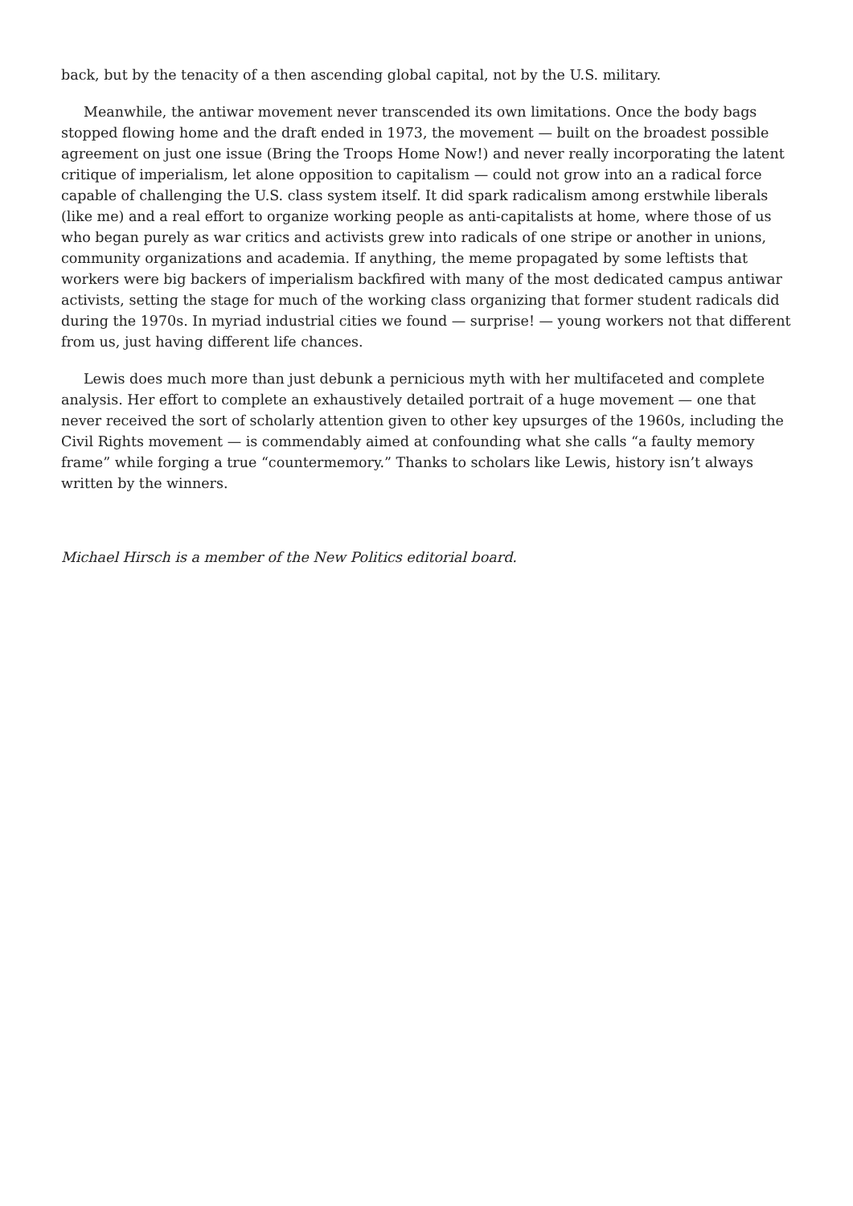back, but by the tenacity of a then ascending global capital, not by the U.S. military.
Meanwhile, the antiwar movement never transcended its own limitations. Once the body bags stopped flowing home and the draft ended in 1973, the movement — built on the broadest possible agreement on just one issue (Bring the Troops Home Now!) and never really incorporating the latent critique of imperialism, let alone opposition to capitalism — could not grow into an a radical force capable of challenging the U.S. class system itself. It did spark radicalism among erstwhile liberals (like me) and a real effort to organize working people as anti-capitalists at home, where those of us who began purely as war critics and activists grew into radicals of one stripe or another in unions, community organizations and academia. If anything, the meme propagated by some leftists that workers were big backers of imperialism backfired with many of the most dedicated campus antiwar activists, setting the stage for much of the working class organizing that former student radicals did during the 1970s. In myriad industrial cities we found — surprise! — young workers not that different from us, just having different life chances.
Lewis does much more than just debunk a pernicious myth with her multifaceted and complete analysis. Her effort to complete an exhaustively detailed portrait of a huge movement — one that never received the sort of scholarly attention given to other key upsurges of the 1960s, including the Civil Rights movement — is commendably aimed at confounding what she calls “a faulty memory frame” while forging a true “countermemory.” Thanks to scholars like Lewis, history isn’t always written by the winners.
Michael Hirsch is a member of the New Politics editorial board.